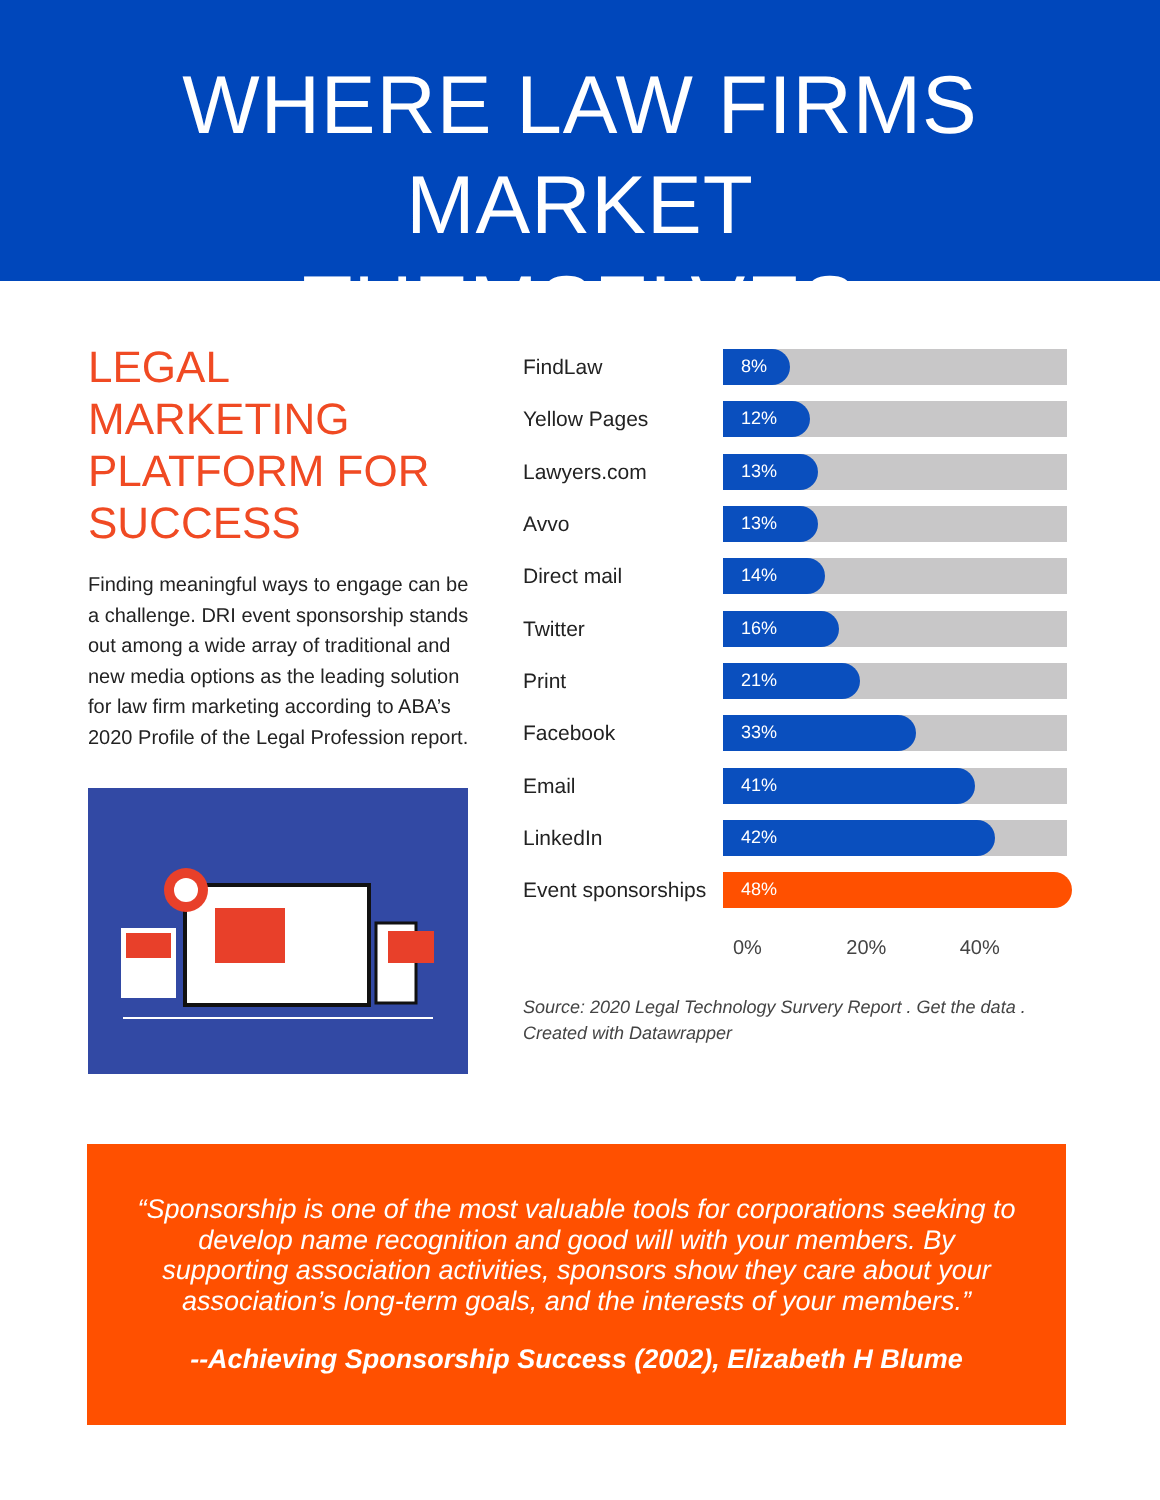WHERE LAW FIRMS MARKET
THEMSELVES
LEGAL MARKETING PLATFORM FOR SUCCESS
Finding meaningful ways to engage can be a challenge. DRI event sponsorship stands out among a wide array of traditional and new media options as the leading solution for law firm marketing according to ABA’s 2020 Profile of the Legal Profession report.
FindLaw
8%
Yellow Pages
12%
Lawyers.com
13%
Avvo
13%
Direct mail
14%
Twitter
16%
Print
21%
Facebook
33%
Email
41%
LinkedIn
42%
Event sponsorships
48%
0% 20% 40%
Source: 2020 Legal Technology Survery Report . Get the data .
Created with Datawrapper
“Sponsorship is one of the most valuable tools for corporations seeking to develop name recognition and good will with your members. By supporting association activities, sponsors show they care about your association’s long-term goals, and the interests of your members.”
--Achieving Sponsorship Success (2002), Elizabeth H Blume